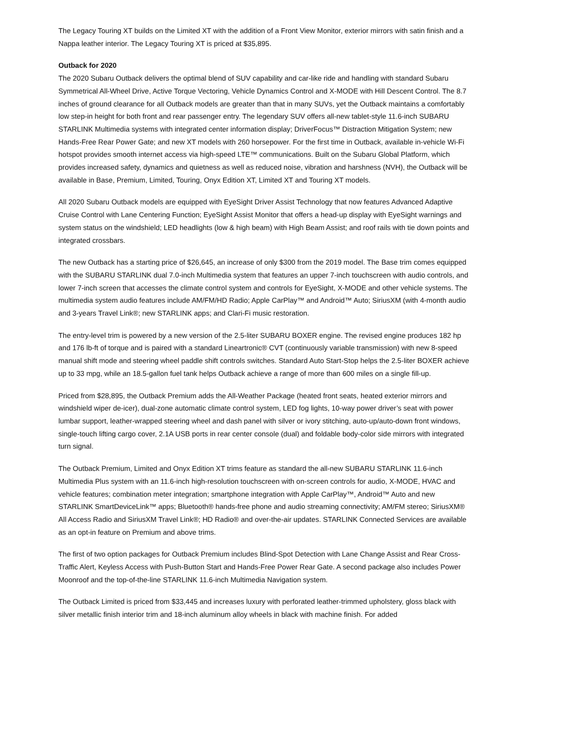The Legacy Touring XT builds on the Limited XT with the addition of a Front View Monitor, exterior mirrors with satin finish and a Nappa leather interior. The Legacy Touring XT is priced at $35,895.
Outback for 2020
The 2020 Subaru Outback delivers the optimal blend of SUV capability and car-like ride and handling with standard Subaru Symmetrical All-Wheel Drive, Active Torque Vectoring, Vehicle Dynamics Control and X-MODE with Hill Descent Control. The 8.7 inches of ground clearance for all Outback models are greater than that in many SUVs, yet the Outback maintains a comfortably low step-in height for both front and rear passenger entry. The legendary SUV offers all-new tablet-style 11.6-inch SUBARU STARLINK Multimedia systems with integrated center information display; DriverFocus™ Distraction Mitigation System; new Hands-Free Rear Power Gate; and new XT models with 260 horsepower. For the first time in Outback, available in-vehicle Wi-Fi hotspot provides smooth internet access via high-speed LTE™ communications. Built on the Subaru Global Platform, which provides increased safety, dynamics and quietness as well as reduced noise, vibration and harshness (NVH), the Outback will be available in Base, Premium, Limited, Touring, Onyx Edition XT, Limited XT and Touring XT models.
All 2020 Subaru Outback models are equipped with EyeSight Driver Assist Technology that now features Advanced Adaptive Cruise Control with Lane Centering Function; EyeSight Assist Monitor that offers a head-up display with EyeSight warnings and system status on the windshield; LED headlights (low & high beam) with High Beam Assist; and roof rails with tie down points and integrated crossbars.
The new Outback has a starting price of $26,645, an increase of only $300 from the 2019 model. The Base trim comes equipped with the SUBARU STARLINK dual 7.0-inch Multimedia system that features an upper 7-inch touchscreen with audio controls, and lower 7-inch screen that accesses the climate control system and controls for EyeSight, X-MODE and other vehicle systems. The multimedia system audio features include AM/FM/HD Radio; Apple CarPlay™ and Android™ Auto; SiriusXM (with 4-month audio and 3-years Travel Link®; new STARLINK apps; and Clari-Fi music restoration.
The entry-level trim is powered by a new version of the 2.5-liter SUBARU BOXER engine. The revised engine produces 182 hp and 176 lb-ft of torque and is paired with a standard Lineartronic® CVT (continuously variable transmission) with new 8-speed manual shift mode and steering wheel paddle shift controls switches. Standard Auto Start-Stop helps the 2.5-liter BOXER achieve up to 33 mpg, while an 18.5-gallon fuel tank helps Outback achieve a range of more than 600 miles on a single fill-up.
Priced from $28,895, the Outback Premium adds the All-Weather Package (heated front seats, heated exterior mirrors and windshield wiper de-icer), dual-zone automatic climate control system, LED fog lights, 10-way power driver’s seat with power lumbar support, leather-wrapped steering wheel and dash panel with silver or ivory stitching, auto-up/auto-down front windows, single-touch lifting cargo cover, 2.1A USB ports in rear center console (dual) and foldable body-color side mirrors with integrated turn signal.
The Outback Premium, Limited and Onyx Edition XT trims feature as standard the all-new SUBARU STARLINK 11.6-inch Multimedia Plus system with an 11.6-inch high-resolution touchscreen with on-screen controls for audio, X-MODE, HVAC and vehicle features; combination meter integration; smartphone integration with Apple CarPlay™, Android™ Auto and new STARLINK SmartDeviceLink™ apps; Bluetooth® hands-free phone and audio streaming connectivity; AM/FM stereo; SiriusXM® All Access Radio and SiriusXM Travel Link®; HD Radio® and over-the-air updates. STARLINK Connected Services are available as an opt-in feature on Premium and above trims.
The first of two option packages for Outback Premium includes Blind-Spot Detection with Lane Change Assist and Rear Cross-Traffic Alert, Keyless Access with Push-Button Start and Hands-Free Power Rear Gate. A second package also includes Power Moonroof and the top-of-the-line STARLINK 11.6-inch Multimedia Navigation system.
The Outback Limited is priced from $33,445 and increases luxury with perforated leather-trimmed upholstery, gloss black with silver metallic finish interior trim and 18-inch aluminum alloy wheels in black with machine finish. For added